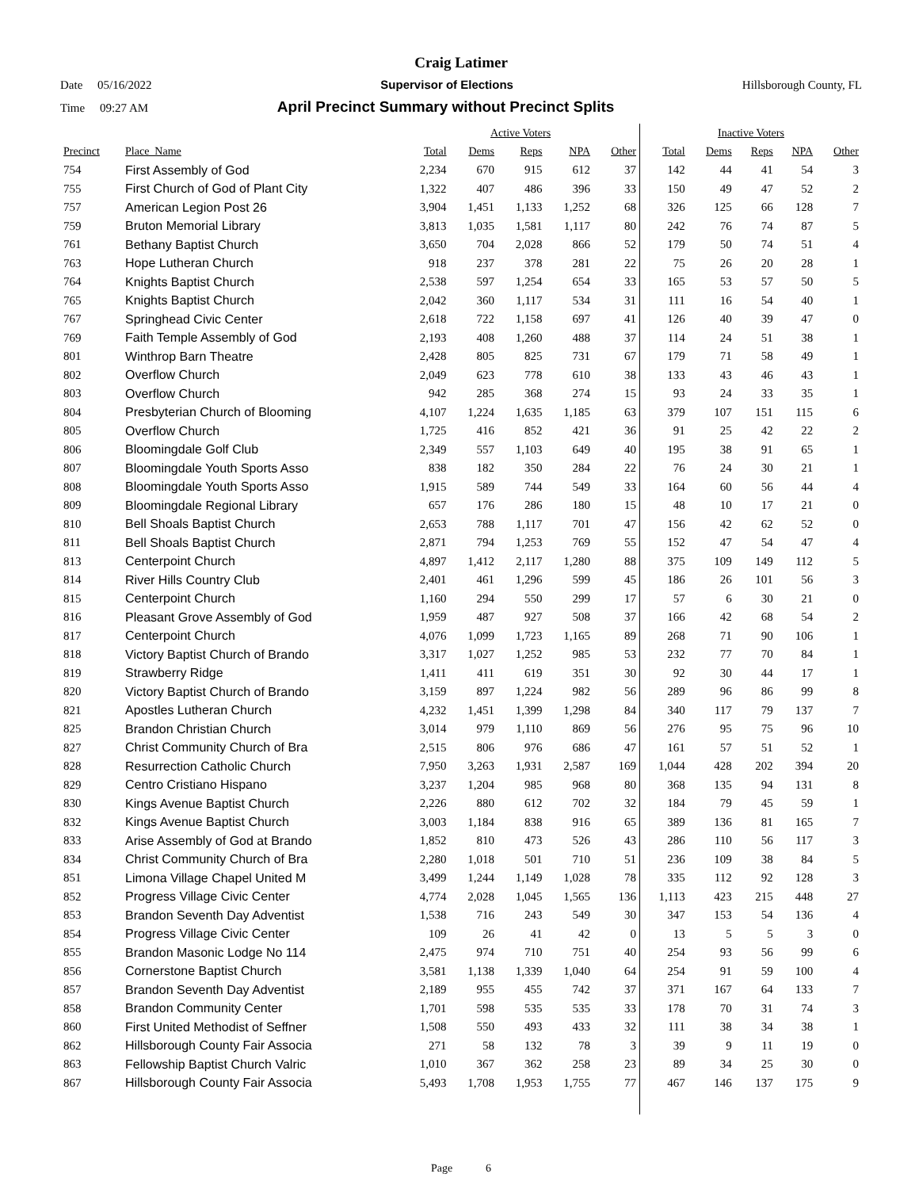Craig Latimer
Date 05/16/2022 Supervisor of Elections Hillsborough County, FL
Time 09:27 AM April Precinct Summary without Precinct Splits
| | | Active Voters | | | | | Inactive Voters | | | | |
| --- | --- | --- | --- | --- | --- | --- | --- | --- | --- | --- | --- |
| Precinct | Place_Name | Total | Dems | Reps | NPA | Other | Total | Dems | Reps | NPA | Other |
| 754 | First Assembly of God | 2,234 | 670 | 915 | 612 | 37 | 142 | 44 | 41 | 54 | 3 |
| 755 | First Church of God of Plant City | 1,322 | 407 | 486 | 396 | 33 | 150 | 49 | 47 | 52 | 2 |
| 757 | American Legion Post 26 | 3,904 | 1,451 | 1,133 | 1,252 | 68 | 326 | 125 | 66 | 128 | 7 |
| 759 | Bruton Memorial Library | 3,813 | 1,035 | 1,581 | 1,117 | 80 | 242 | 76 | 74 | 87 | 5 |
| 761 | Bethany Baptist Church | 3,650 | 704 | 2,028 | 866 | 52 | 179 | 50 | 74 | 51 | 4 |
| 763 | Hope Lutheran Church | 918 | 237 | 378 | 281 | 22 | 75 | 26 | 20 | 28 | 1 |
| 764 | Knights Baptist Church | 2,538 | 597 | 1,254 | 654 | 33 | 165 | 53 | 57 | 50 | 5 |
| 765 | Knights Baptist Church | 2,042 | 360 | 1,117 | 534 | 31 | 111 | 16 | 54 | 40 | 1 |
| 767 | Springhead Civic Center | 2,618 | 722 | 1,158 | 697 | 41 | 126 | 40 | 39 | 47 | 0 |
| 769 | Faith Temple Assembly of God | 2,193 | 408 | 1,260 | 488 | 37 | 114 | 24 | 51 | 38 | 1 |
| 801 | Winthrop Barn Theatre | 2,428 | 805 | 825 | 731 | 67 | 179 | 71 | 58 | 49 | 1 |
| 802 | Overflow Church | 2,049 | 623 | 778 | 610 | 38 | 133 | 43 | 46 | 43 | 1 |
| 803 | Overflow Church | 942 | 285 | 368 | 274 | 15 | 93 | 24 | 33 | 35 | 1 |
| 804 | Presbyterian Church of Blooming | 4,107 | 1,224 | 1,635 | 1,185 | 63 | 379 | 107 | 151 | 115 | 6 |
| 805 | Overflow Church | 1,725 | 416 | 852 | 421 | 36 | 91 | 25 | 42 | 22 | 2 |
| 806 | Bloomingdale Golf Club | 2,349 | 557 | 1,103 | 649 | 40 | 195 | 38 | 91 | 65 | 1 |
| 807 | Bloomingdale Youth Sports Asso | 838 | 182 | 350 | 284 | 22 | 76 | 24 | 30 | 21 | 1 |
| 808 | Bloomingdale Youth Sports Asso | 1,915 | 589 | 744 | 549 | 33 | 164 | 60 | 56 | 44 | 4 |
| 809 | Bloomingdale Regional Library | 657 | 176 | 286 | 180 | 15 | 48 | 10 | 17 | 21 | 0 |
| 810 | Bell Shoals Baptist Church | 2,653 | 788 | 1,117 | 701 | 47 | 156 | 42 | 62 | 52 | 0 |
| 811 | Bell Shoals Baptist Church | 2,871 | 794 | 1,253 | 769 | 55 | 152 | 47 | 54 | 47 | 4 |
| 813 | Centerpoint Church | 4,897 | 1,412 | 2,117 | 1,280 | 88 | 375 | 109 | 149 | 112 | 5 |
| 814 | River Hills Country Club | 2,401 | 461 | 1,296 | 599 | 45 | 186 | 26 | 101 | 56 | 3 |
| 815 | Centerpoint Church | 1,160 | 294 | 550 | 299 | 17 | 57 | 6 | 30 | 21 | 0 |
| 816 | Pleasant Grove Assembly of God | 1,959 | 487 | 927 | 508 | 37 | 166 | 42 | 68 | 54 | 2 |
| 817 | Centerpoint Church | 4,076 | 1,099 | 1,723 | 1,165 | 89 | 268 | 71 | 90 | 106 | 1 |
| 818 | Victory Baptist Church of Brando | 3,317 | 1,027 | 1,252 | 985 | 53 | 232 | 77 | 70 | 84 | 1 |
| 819 | Strawberry Ridge | 1,411 | 411 | 619 | 351 | 30 | 92 | 30 | 44 | 17 | 1 |
| 820 | Victory Baptist Church of Brando | 3,159 | 897 | 1,224 | 982 | 56 | 289 | 96 | 86 | 99 | 8 |
| 821 | Apostles Lutheran Church | 4,232 | 1,451 | 1,399 | 1,298 | 84 | 340 | 117 | 79 | 137 | 7 |
| 825 | Brandon Christian Church | 3,014 | 979 | 1,110 | 869 | 56 | 276 | 95 | 75 | 96 | 10 |
| 827 | Christ Community Church of Bra | 2,515 | 806 | 976 | 686 | 47 | 161 | 57 | 51 | 52 | 1 |
| 828 | Resurrection Catholic Church | 7,950 | 3,263 | 1,931 | 2,587 | 169 | 1,044 | 428 | 202 | 394 | 20 |
| 829 | Centro Cristiano Hispano | 3,237 | 1,204 | 985 | 968 | 80 | 368 | 135 | 94 | 131 | 8 |
| 830 | Kings Avenue Baptist Church | 2,226 | 880 | 612 | 702 | 32 | 184 | 79 | 45 | 59 | 1 |
| 832 | Kings Avenue Baptist Church | 3,003 | 1,184 | 838 | 916 | 65 | 389 | 136 | 81 | 165 | 7 |
| 833 | Arise Assembly of God at Brando | 1,852 | 810 | 473 | 526 | 43 | 286 | 110 | 56 | 117 | 3 |
| 834 | Christ Community Church of Bra | 2,280 | 1,018 | 501 | 710 | 51 | 236 | 109 | 38 | 84 | 5 |
| 851 | Limona Village Chapel United M | 3,499 | 1,244 | 1,149 | 1,028 | 78 | 335 | 112 | 92 | 128 | 3 |
| 852 | Progress Village Civic Center | 4,774 | 2,028 | 1,045 | 1,565 | 136 | 1,113 | 423 | 215 | 448 | 27 |
| 853 | Brandon Seventh Day Adventist | 1,538 | 716 | 243 | 549 | 30 | 347 | 153 | 54 | 136 | 4 |
| 854 | Progress Village Civic Center | 109 | 26 | 41 | 42 | 0 | 13 | 5 | 5 | 3 | 0 |
| 855 | Brandon Masonic Lodge No 114 | 2,475 | 974 | 710 | 751 | 40 | 254 | 93 | 56 | 99 | 6 |
| 856 | Cornerstone Baptist Church | 3,581 | 1,138 | 1,339 | 1,040 | 64 | 254 | 91 | 59 | 100 | 4 |
| 857 | Brandon Seventh Day Adventist | 2,189 | 955 | 455 | 742 | 37 | 371 | 167 | 64 | 133 | 7 |
| 858 | Brandon Community Center | 1,701 | 598 | 535 | 535 | 33 | 178 | 70 | 31 | 74 | 3 |
| 860 | First United Methodist of Seffner | 1,508 | 550 | 493 | 433 | 32 | 111 | 38 | 34 | 38 | 1 |
| 862 | Hillsborough County Fair Associa | 271 | 58 | 132 | 78 | 3 | 39 | 9 | 11 | 19 | 0 |
| 863 | Fellowship Baptist Church Valric | 1,010 | 367 | 362 | 258 | 23 | 89 | 34 | 25 | 30 | 0 |
| 867 | Hillsborough County Fair Associa | 5,493 | 1,708 | 1,953 | 1,755 | 77 | 467 | 146 | 137 | 175 | 9 |
Page 6